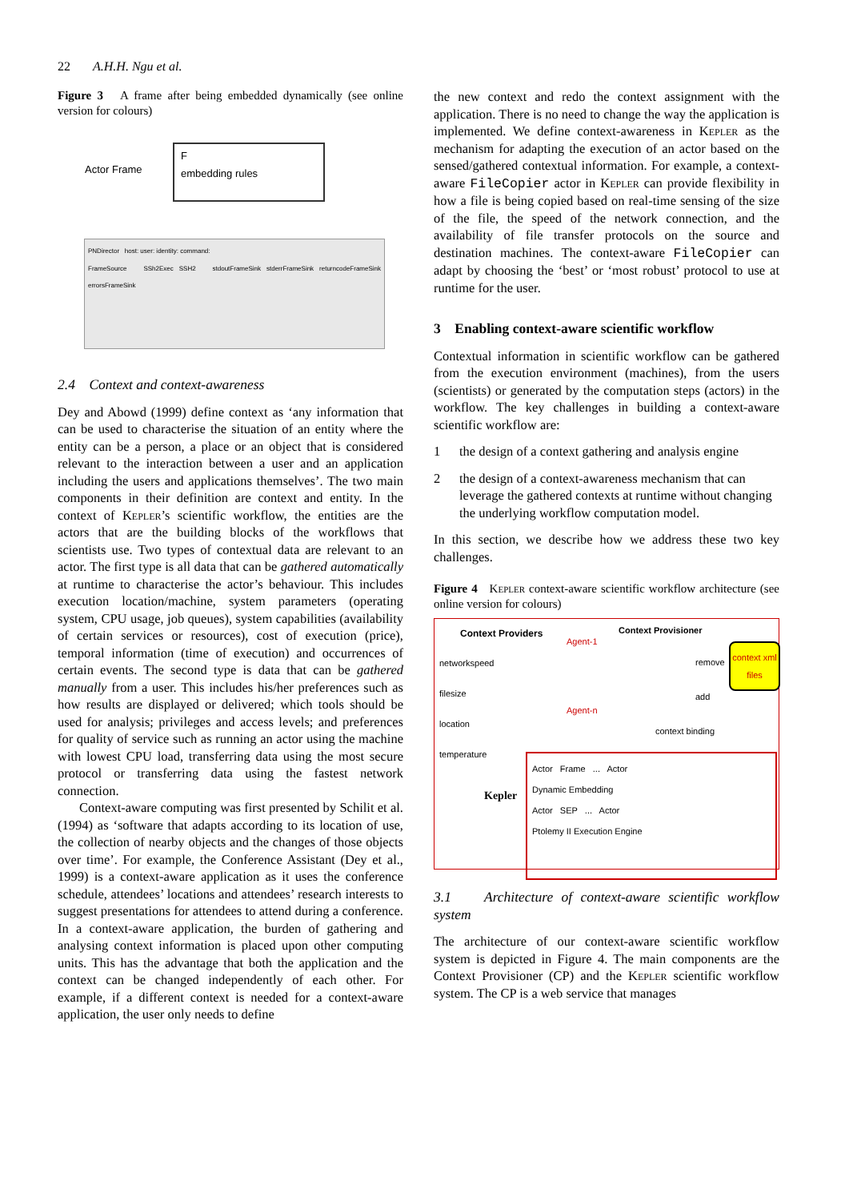22 A.H.H. Ngu et al.
Figure 3 A frame after being embedded dynamically (see online version for colours)
Actor Frame
F
embedding rules
PNDirector host: user: identity: command:
FrameSource SSh2Exec SSH2 stdoutFrameSink stderrFrameSink returncodeFrameSink errorsFrameSink
2.4 Context and context-awareness
Dey and Abowd (1999) define context as ‘any information that can be used to characterise the situation of an entity where the entity can be a person, a place or an object that is considered relevant to the interaction between a user and an application including the users and applications themselves’. The two main components in their definition are context and entity. In the context of Kepler’s scientific workflow, the entities are the actors that are the building blocks of the workflows that scientists use. Two types of contextual data are relevant to an actor. The first type is all data that can be gathered automatically at runtime to characterise the actor’s behaviour. This includes execution location/machine, system parameters (operating system, CPU usage, job queues), system capabilities (availability of certain services or resources), cost of execution (price), temporal information (time of execution) and occurrences of certain events. The second type is data that can be gathered manually from a user. This includes his/her preferences such as how results are displayed or delivered; which tools should be used for analysis; privileges and access levels; and preferences for quality of service such as running an actor using the machine with lowest CPU load, transferring data using the most secure protocol or transferring data using the fastest network connection.
Context-aware computing was first presented by Schilit et al. (1994) as ‘software that adapts according to its location of use, the collection of nearby objects and the changes of those objects over time’. For example, the Conference Assistant (Dey et al., 1999) is a context-aware application as it uses the conference schedule, attendees’ locations and attendees’ research interests to suggest presentations for attendees to attend during a conference. In a context-aware application, the burden of gathering and analysing context information is placed upon other computing units. This has the advantage that both the application and the context can be changed independently of each other. For example, if a different context is needed for a context-aware application, the user only needs to define
the new context and redo the context assignment with the application. There is no need to change the way the application is implemented. We define context-awareness in Kepler as the mechanism for adapting the execution of an actor based on the sensed/gathered contextual information. For example, a context-aware FileCopier actor in Kepler can provide flexibility in how a file is being copied based on real-time sensing of the size of the file, the speed of the network connection, and the availability of file transfer protocols on the source and destination machines. The context-aware FileCopier can adapt by choosing the ‘best’ or ‘most robust’ protocol to use at runtime for the user.
3 Enabling context-aware scientific workflow
Contextual information in scientific workflow can be gathered from the execution environment (machines), from the users (scientists) or generated by the computation steps (actors) in the workflow. The key challenges in building a context-aware scientific workflow are:
1 the design of a context gathering and analysis engine
2 the design of a context-awareness mechanism that can leverage the gathered contexts at runtime without changing the underlying workflow computation model.
In this section, we describe how we address these two key challenges.
Figure 4 Kepler context-aware scientific workflow architecture (see online version for colours)
Context Providers Context Provisioner
networkspeed
filesize
location
temperature
Agent-1
Agent-n
remove
add
context xml files
context binding
Actor Frame ... Actor
Dynamic Embedding
Actor SEP ... Actor
Ptolemy II Execution Engine
Kepler
3.1 Architecture of context-aware scientific workflow system
The architecture of our context-aware scientific workflow system is depicted in Figure 4. The main components are the Context Provisioner (CP) and the Kepler scientific workflow system. The CP is a web service that manages